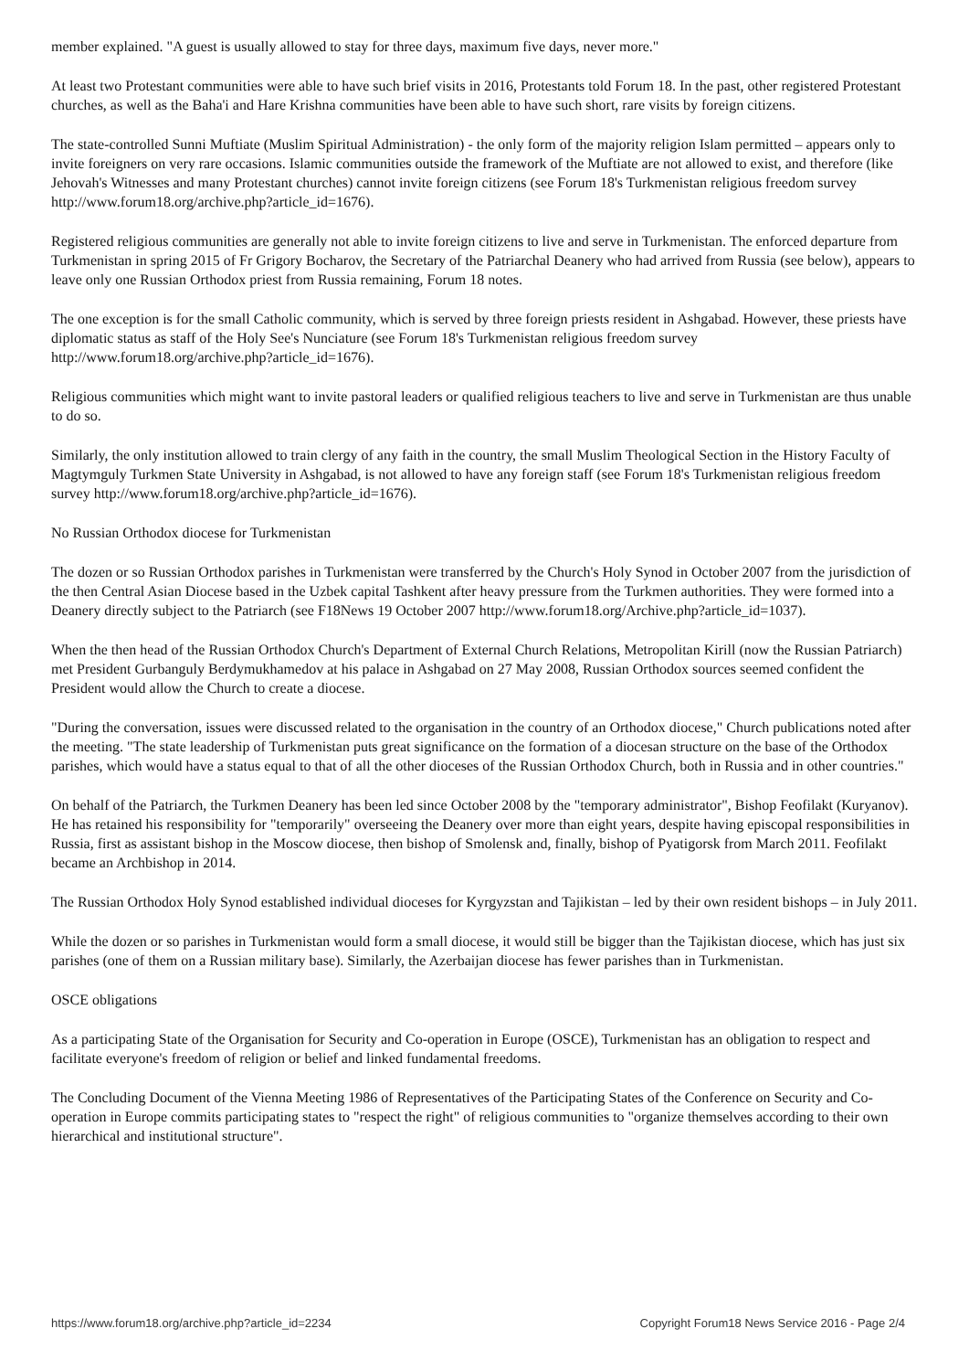member explained. "A guest is usually allowed to stay for three days, maximum five days, never more."
At least two Protestant communities were able to have such brief visits in 2016, Protestants told Forum 18. In the past, other registered Protestant churches, as well as the Baha'i and Hare Krishna communities have been able to have such short, rare visits by foreign citizens.
The state-controlled Sunni Muftiate (Muslim Spiritual Administration) - the only form of the majority religion Islam permitted – appears only to invite foreigners on very rare occasions. Islamic communities outside the framework of the Muftiate are not allowed to exist, and therefore (like Jehovah's Witnesses and many Protestant churches) cannot invite foreign citizens (see Forum 18's Turkmenistan religious freedom survey http://www.forum18.org/archive.php?article_id=1676).
Registered religious communities are generally not able to invite foreign citizens to live and serve in Turkmenistan. The enforced departure from Turkmenistan in spring 2015 of Fr Grigory Bocharov, the Secretary of the Patriarchal Deanery who had arrived from Russia (see below), appears to leave only one Russian Orthodox priest from Russia remaining, Forum 18 notes.
The one exception is for the small Catholic community, which is served by three foreign priests resident in Ashgabad. However, these priests have diplomatic status as staff of the Holy See's Nunciature (see Forum 18's Turkmenistan religious freedom survey http://www.forum18.org/archive.php?article_id=1676).
Religious communities which might want to invite pastoral leaders or qualified religious teachers to live and serve in Turkmenistan are thus unable to do so.
Similarly, the only institution allowed to train clergy of any faith in the country, the small Muslim Theological Section in the History Faculty of Magtymguly Turkmen State University in Ashgabad, is not allowed to have any foreign staff (see Forum 18's Turkmenistan religious freedom survey http://www.forum18.org/archive.php?article_id=1676).
No Russian Orthodox diocese for Turkmenistan
The dozen or so Russian Orthodox parishes in Turkmenistan were transferred by the Church's Holy Synod in October 2007 from the jurisdiction of the then Central Asian Diocese based in the Uzbek capital Tashkent after heavy pressure from the Turkmen authorities. They were formed into a Deanery directly subject to the Patriarch (see F18News 19 October 2007 http://www.forum18.org/Archive.php?article_id=1037).
When the then head of the Russian Orthodox Church's Department of External Church Relations, Metropolitan Kirill (now the Russian Patriarch) met President Gurbanguly Berdymukhamedov at his palace in Ashgabad on 27 May 2008, Russian Orthodox sources seemed confident the President would allow the Church to create a diocese.
"During the conversation, issues were discussed related to the organisation in the country of an Orthodox diocese," Church publications noted after the meeting. "The state leadership of Turkmenistan puts great significance on the formation of a diocesan structure on the base of the Orthodox parishes, which would have a status equal to that of all the other dioceses of the Russian Orthodox Church, both in Russia and in other countries."
On behalf of the Patriarch, the Turkmen Deanery has been led since October 2008 by the "temporary administrator", Bishop Feofilakt (Kuryanov). He has retained his responsibility for "temporarily" overseeing the Deanery over more than eight years, despite having episcopal responsibilities in Russia, first as assistant bishop in the Moscow diocese, then bishop of Smolensk and, finally, bishop of Pyatigorsk from March 2011. Feofilakt became an Archbishop in 2014.
The Russian Orthodox Holy Synod established individual dioceses for Kyrgyzstan and Tajikistan – led by their own resident bishops – in July 2011.
While the dozen or so parishes in Turkmenistan would form a small diocese, it would still be bigger than the Tajikistan diocese, which has just six parishes (one of them on a Russian military base). Similarly, the Azerbaijan diocese has fewer parishes than in Turkmenistan.
OSCE obligations
As a participating State of the Organisation for Security and Co-operation in Europe (OSCE), Turkmenistan has an obligation to respect and facilitate everyone's freedom of religion or belief and linked fundamental freedoms.
The Concluding Document of the Vienna Meeting 1986 of Representatives of the Participating States of the Conference on Security and Co-operation in Europe commits participating states to "respect the right" of religious communities to "organize themselves according to their own hierarchical and institutional structure".
https://www.forum18.org/archive.php?article_id=2234 Copyright Forum18 News Service 2016 - Page 2/4